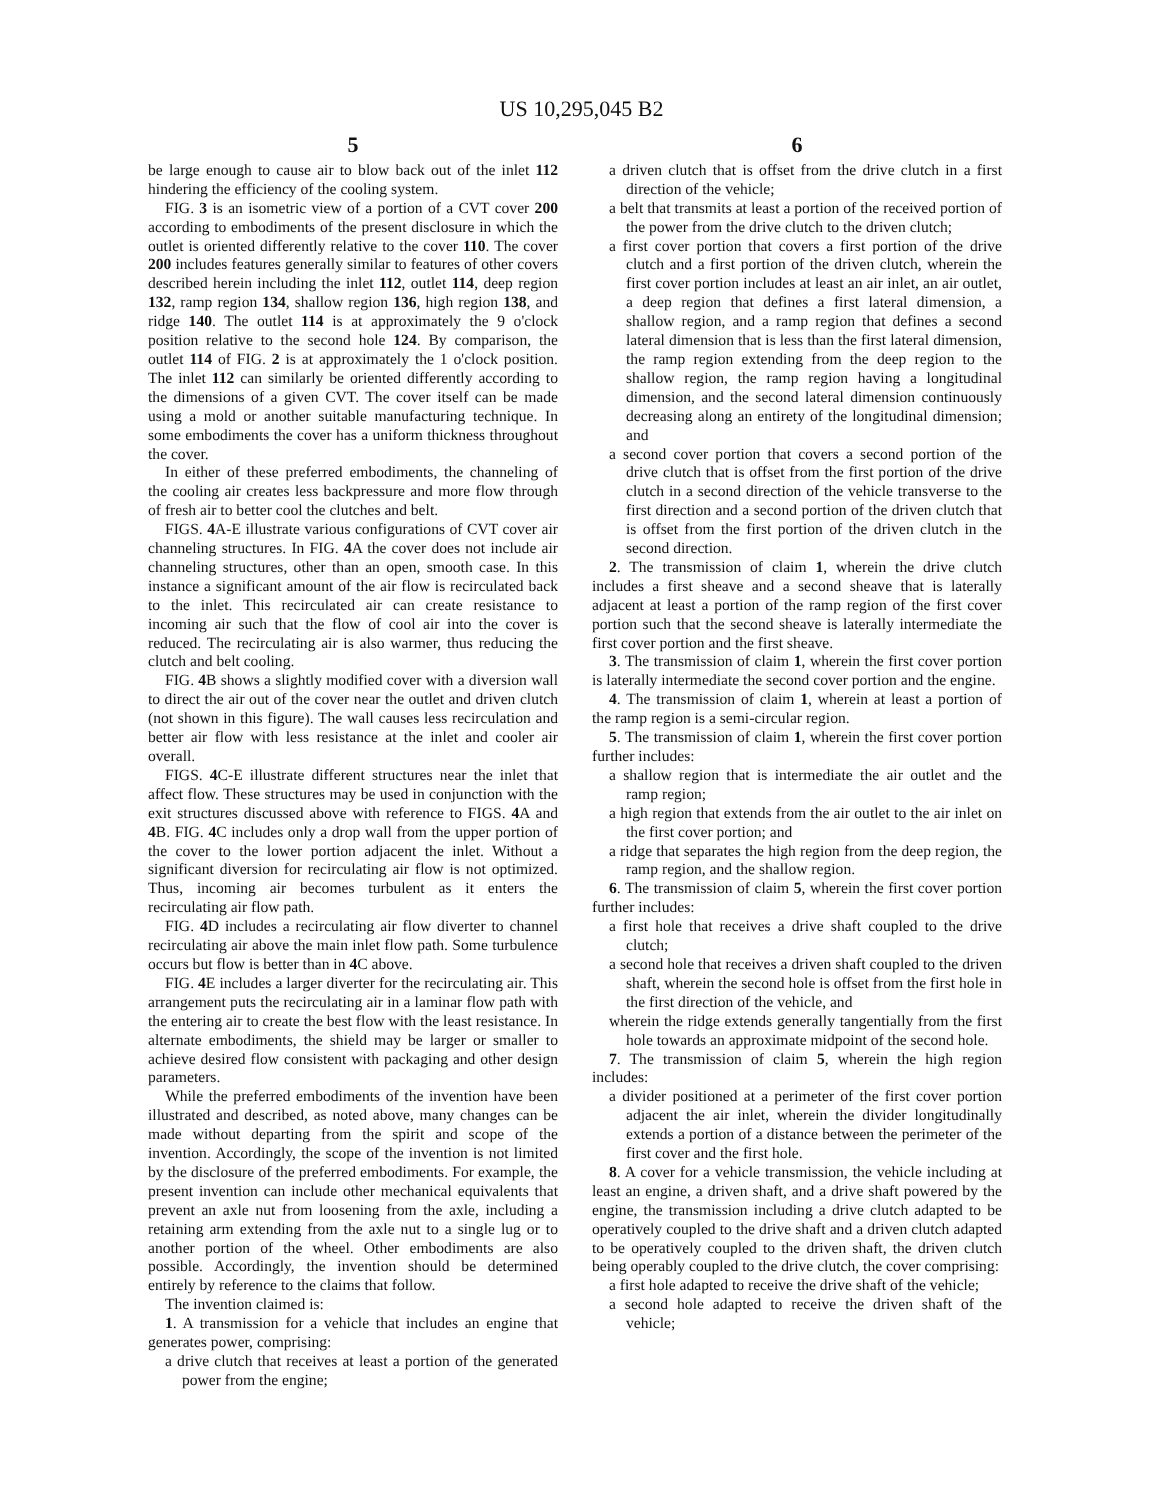US 10,295,045 B2
5
be large enough to cause air to blow back out of the inlet 112 hindering the efficiency of the cooling system.
FIG. 3 is an isometric view of a portion of a CVT cover 200 according to embodiments of the present disclosure in which the outlet is oriented differently relative to the cover 110. The cover 200 includes features generally similar to features of other covers described herein including the inlet 112, outlet 114, deep region 132, ramp region 134, shallow region 136, high region 138, and ridge 140. The outlet 114 is at approximately the 9 o'clock position relative to the second hole 124. By comparison, the outlet 114 of FIG. 2 is at approximately the 1 o'clock position. The inlet 112 can similarly be oriented differently according to the dimensions of a given CVT. The cover itself can be made using a mold or another suitable manufacturing technique. In some embodiments the cover has a uniform thickness throughout the cover.
In either of these preferred embodiments, the channeling of the cooling air creates less backpressure and more flow through of fresh air to better cool the clutches and belt.
FIGS. 4 A-E illustrate various configurations of CVT cover air channeling structures. In FIG. 4 A the cover does not include air channeling structures, other than an open, smooth case. In this instance a significant amount of the air flow is recirculated back to the inlet. This recirculated air can create resistance to incoming air such that the flow of cool air into the cover is reduced. The recirculating air is also warmer, thus reducing the clutch and belt cooling.
FIG. 4 B shows a slightly modified cover with a diversion wall to direct the air out of the cover near the outlet and driven clutch (not shown in this figure). The wall causes less recirculation and better air flow with less resistance at the inlet and cooler air overall.
FIGS. 4 C-E illustrate different structures near the inlet that affect flow. These structures may be used in conjunction with the exit structures discussed above with reference to FIGS. 4 A and 4 B. FIG. 4 C includes only a drop wall from the upper portion of the cover to the lower portion adjacent the inlet. Without a significant diversion for recirculating air flow is not optimized. Thus, incoming air becomes turbulent as it enters the recirculating air flow path.
FIG. 4 D includes a recirculating air flow diverter to channel recirculating air above the main inlet flow path. Some turbulence occurs but flow is better than in 4 C above.
FIG. 4 E includes a larger diverter for the recirculating air. This arrangement puts the recirculating air in a laminar flow path with the entering air to create the best flow with the least resistance. In alternate embodiments, the shield may be larger or smaller to achieve desired flow consistent with packaging and other design parameters.
While the preferred embodiments of the invention have been illustrated and described, as noted above, many changes can be made without departing from the spirit and scope of the invention. Accordingly, the scope of the invention is not limited by the disclosure of the preferred embodiments. For example, the present invention can include other mechanical equivalents that prevent an axle nut from loosening from the axle, including a retaining arm extending from the axle nut to a single lug or to another portion of the wheel. Other embodiments are also possible. Accordingly, the invention should be determined entirely by reference to the claims that follow.
The invention claimed is:
1. A transmission for a vehicle that includes an engine that generates power, comprising:
a drive clutch that receives at least a portion of the generated power from the engine;
6
a driven clutch that is offset from the drive clutch in a first direction of the vehicle;
a belt that transmits at least a portion of the received portion of the power from the drive clutch to the driven clutch;
a first cover portion that covers a first portion of the drive clutch and a first portion of the driven clutch, wherein the first cover portion includes at least an air inlet, an air outlet, a deep region that defines a first lateral dimension, a shallow region, and a ramp region that defines a second lateral dimension that is less than the first lateral dimension, the ramp region extending from the deep region to the shallow region, the ramp region having a longitudinal dimension, and the second lateral dimension continuously decreasing along an entirety of the longitudinal dimension; and
a second cover portion that covers a second portion of the drive clutch that is offset from the first portion of the drive clutch in a second direction of the vehicle transverse to the first direction and a second portion of the driven clutch that is offset from the first portion of the driven clutch in the second direction.
2. The transmission of claim 1, wherein the drive clutch includes a first sheave and a second sheave that is laterally adjacent at least a portion of the ramp region of the first cover portion such that the second sheave is laterally intermediate the first cover portion and the first sheave.
3. The transmission of claim 1, wherein the first cover portion is laterally intermediate the second cover portion and the engine.
4. The transmission of claim 1, wherein at least a portion of the ramp region is a semi-circular region.
5. The transmission of claim 1, wherein the first cover portion further includes:
a shallow region that is intermediate the air outlet and the ramp region;
a high region that extends from the air outlet to the air inlet on the first cover portion; and
a ridge that separates the high region from the deep region, the ramp region, and the shallow region.
6. The transmission of claim 5, wherein the first cover portion further includes:
a first hole that receives a drive shaft coupled to the drive clutch;
a second hole that receives a driven shaft coupled to the driven shaft, wherein the second hole is offset from the first hole in the first direction of the vehicle, and
wherein the ridge extends generally tangentially from the first hole towards an approximate midpoint of the second hole.
7. The transmission of claim 5, wherein the high region includes:
a divider positioned at a perimeter of the first cover portion adjacent the air inlet, wherein the divider longitudinally extends a portion of a distance between the perimeter of the first cover and the first hole.
8. A cover for a vehicle transmission, the vehicle including at least an engine, a driven shaft, and a drive shaft powered by the engine, the transmission including a drive clutch adapted to be operatively coupled to the drive shaft and a driven clutch adapted to be operatively coupled to the driven shaft, the driven clutch being operably coupled to the drive clutch, the cover comprising:
a first hole adapted to receive the drive shaft of the vehicle;
a second hole adapted to receive the driven shaft of the vehicle;